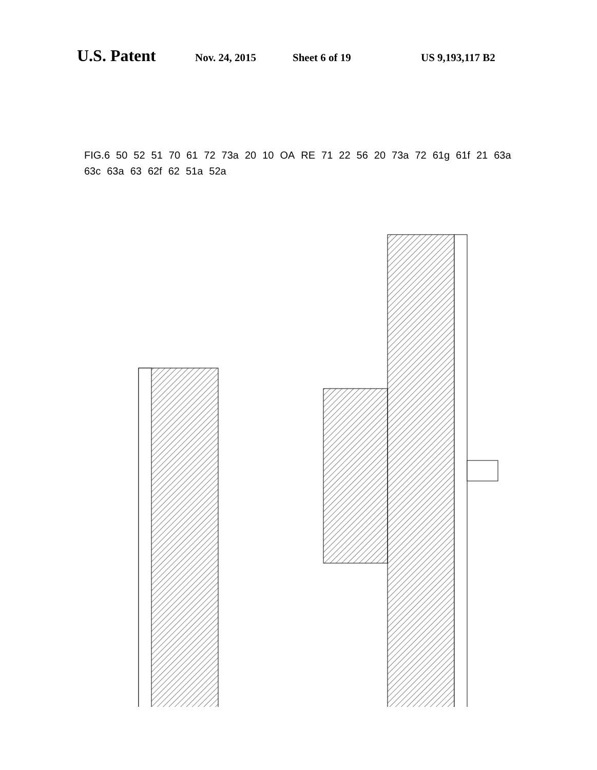U.S. Patent Nov. 24, 2015 Sheet 6 of 19 US 9,193,117 B2
FIG.6 50 52 51 70 61 72 73a 20 10 OA RE 71 22 56 20 73a 72 61g 61f 21 63a 63c 63a 63 62f 62 51a 52a